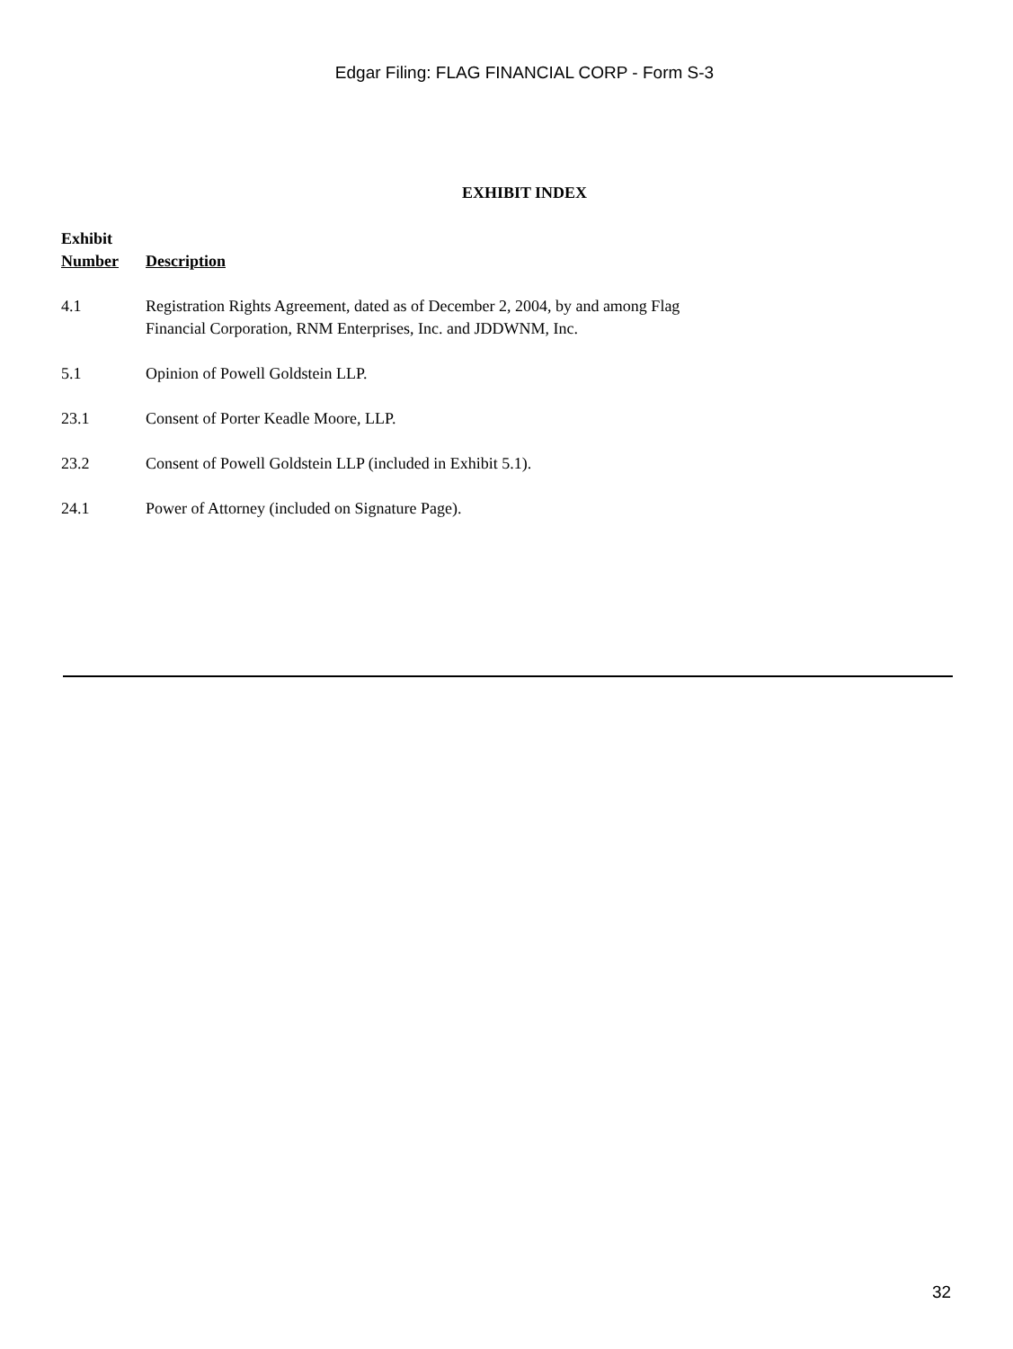Edgar Filing: FLAG FINANCIAL CORP - Form S-3
EXHIBIT INDEX
| Exhibit Number | Description |
| --- | --- |
| 4.1 | Registration Rights Agreement, dated as of December 2, 2004, by and among Flag Financial Corporation, RNM Enterprises, Inc. and JDDWNM, Inc. |
| 5.1 | Opinion of Powell Goldstein LLP. |
| 23.1 | Consent of Porter Keadle Moore, LLP. |
| 23.2 | Consent of Powell Goldstein LLP (included in Exhibit 5.1). |
| 24.1 | Power of Attorney (included on Signature Page). |
32